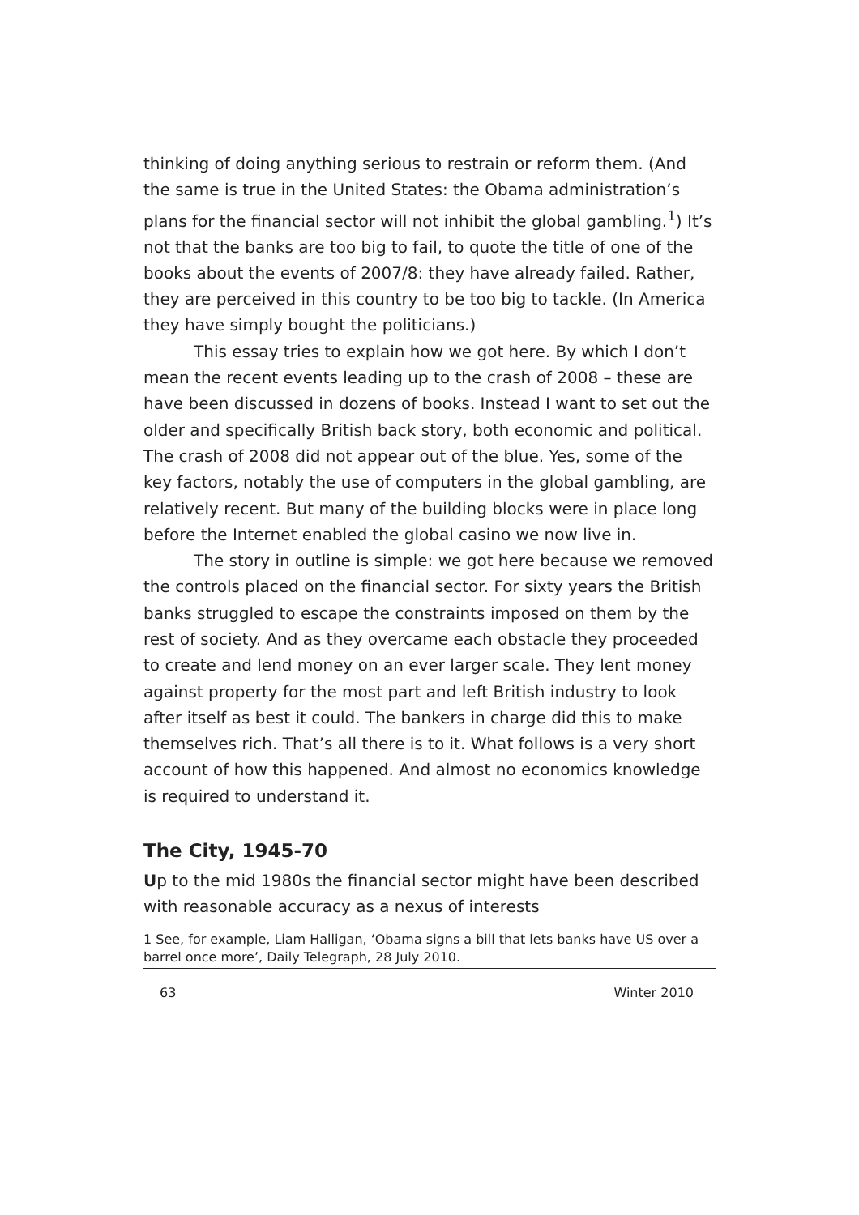thinking of doing anything serious to restrain or reform them. (And the same is true in the United States: the Obama administration’s plans for the financial sector will not inhibit the global gambling.<sup>1</sup>) It’s not that the banks are too big to fail, to quote the title of one of the books about the events of 2007/8: they have already failed. Rather, they are perceived in this country to be too big to tackle. (In America they have simply bought the politicians.)
This essay tries to explain how we got here. By which I don’t mean the recent events leading up to the crash of 2008 – these are have been discussed in dozens of books. Instead I want to set out the older and specifically British back story, both economic and political. The crash of 2008 did not appear out of the blue. Yes, some of the key factors, notably the use of computers in the global gambling, are relatively recent. But many of the building blocks were in place long before the Internet enabled the global casino we now live in.
The story in outline is simple: we got here because we removed the controls placed on the financial sector. For sixty years the British banks struggled to escape the constraints imposed on them by the rest of society. And as they overcame each obstacle they proceeded to create and lend money on an ever larger scale. They lent money against property for the most part and left British industry to look after itself as best it could. The bankers in charge did this to make themselves rich. That’s all there is to it. What follows is a very short account of how this happened. And almost no economics knowledge is required to understand it.
The City, 1945-70
Up to the mid 1980s the financial sector might have been described with reasonable accuracy as a nexus of interests
1 See, for example, Liam Halligan, ‘Obama signs a bill that lets banks have US over a barrel once more’, Daily Telegraph, 28 July 2010.
63 Winter 2010